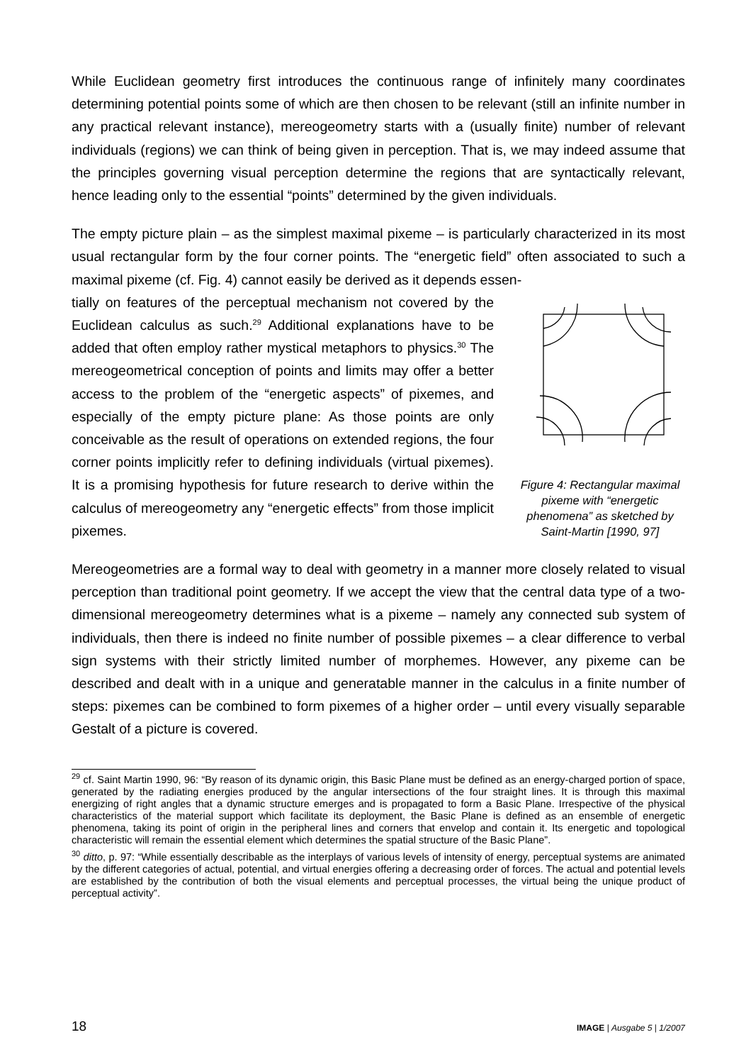While Euclidean geometry first introduces the continuous range of infinitely many coordinates determining potential points some of which are then chosen to be relevant (still an infinite number in any practical relevant instance), mereogeometry starts with a (usually finite) number of relevant individuals (regions) we can think of being given in perception. That is, we may indeed assume that the principles governing visual perception determine the regions that are syntactically relevant, hence leading only to the essential “points” determined by the given individuals.
The empty picture plain – as the simplest maximal pixeme – is particularly characterized in its most usual rectangular form by the four corner points. The “energetic field” often associated to such a maximal pixeme (cf. Fig. 4) cannot easily be derived as it depends essen-
tially on features of the perceptual mechanism not covered by the Euclidean calculus as such.<sup>29</sup> Additional explanations have to be added that often employ rather mystical metaphors to physics.<sup>30</sup> The mereogeometrical conception of points and limits may offer a better access to the problem of the “energetic aspects” of pixemes, and especially of the empty picture plane: As those points are only conceivable as the result of operations on extended regions, the four corner points implicitly refer to defining individuals (virtual pixemes). It is a promising hypothesis for future research to derive within the calculus of mereogeometry any “energetic effects” from those implicit pixemes.
Figure 4: Rectangular maximal pixeme with “energetic phenomena” as sketched by Saint-Martin [1990, 97]
Mereogeometries are a formal way to deal with geometry in a manner more closely related to visual perception than traditional point geometry. If we accept the view that the central data type of a two-dimensional mereogeometry determines what is a pixeme – namely any connected sub system of individuals, then there is indeed no finite number of possible pixemes – a clear difference to verbal sign systems with their strictly limited number of morphemes. However, any pixeme can be described and dealt with in a unique and generatable manner in the calculus in a finite number of steps: pixemes can be combined to form pixemes of a higher order – until every visually separable Gestalt of a picture is covered.
<sup>29</sup> cf. Saint Martin 1990, 96: “By reason of its dynamic origin, this Basic Plane must be defined as an energy-charged portion of space, generated by the radiating energies produced by the angular intersections of the four straight lines. It is through this maximal energizing of right angles that a dynamic structure emerges and is propagated to form a Basic Plane. Irrespective of the physical characteristics of the material support which facilitate its deployment, the Basic Plane is defined as an ensemble of energetic phenomena, taking its point of origin in the peripheral lines and corners that envelop and contain it. Its energetic and topological characteristic will remain the essential element which determines the spatial structure of the Basic Plane”.
<sup>30</sup> ditto, p. 97: “While essentially describable as the interplays of various levels of intensity of energy, perceptual systems are animated by the different categories of actual, potential, and virtual energies offering a decreasing order of forces. The actual and potential levels are established by the contribution of both the visual elements and perceptual processes, the virtual being the unique product of perceptual activity”.
18 IMAGE | Ausgabe 5 | 1/2007